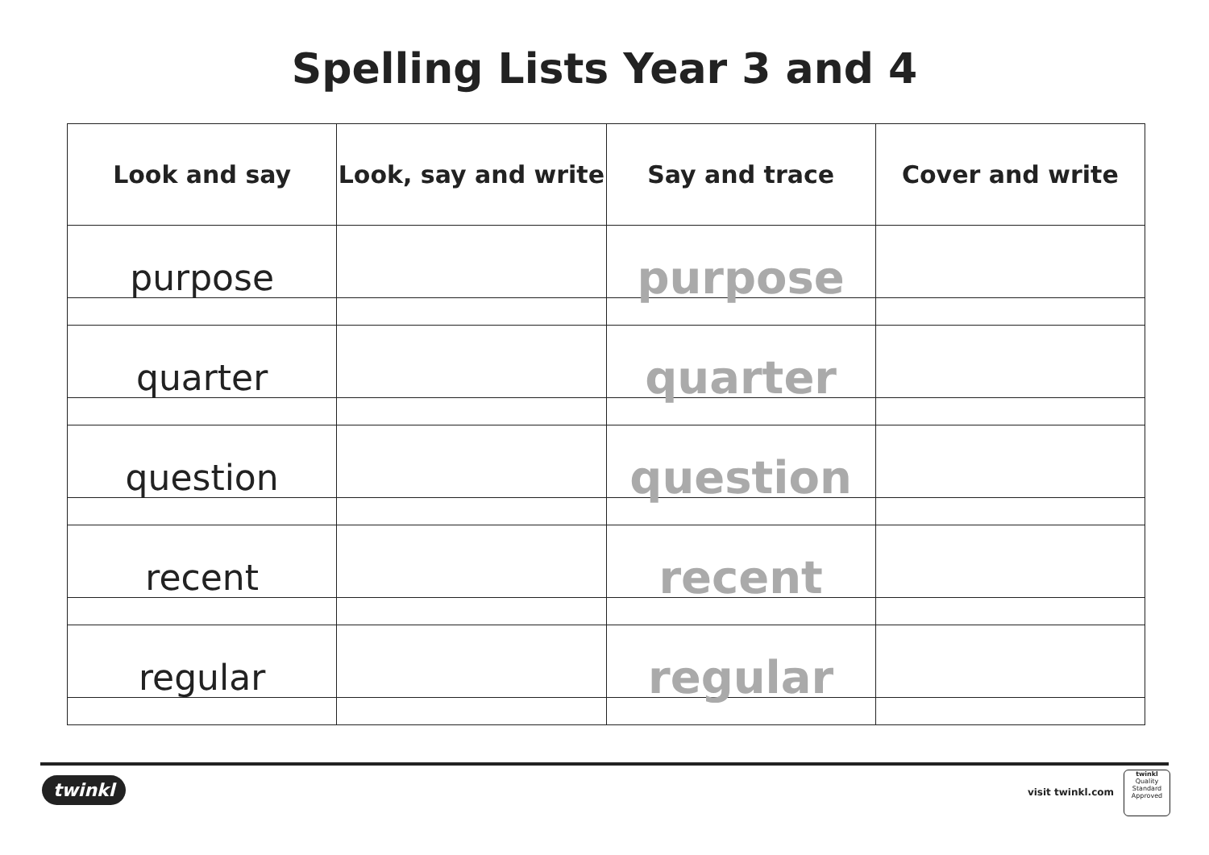Spelling Lists Year 3 and 4
| Look and say | Look, say and write | Say and trace | Cover and write |
| --- | --- | --- | --- |
| purpose | | purpose | |
| quarter | | quarter | |
| question | | question | |
| recent | | recent | |
| regular | | regular | |
twinkl visit twinkl.com
twinkl
Quality Standard Approved